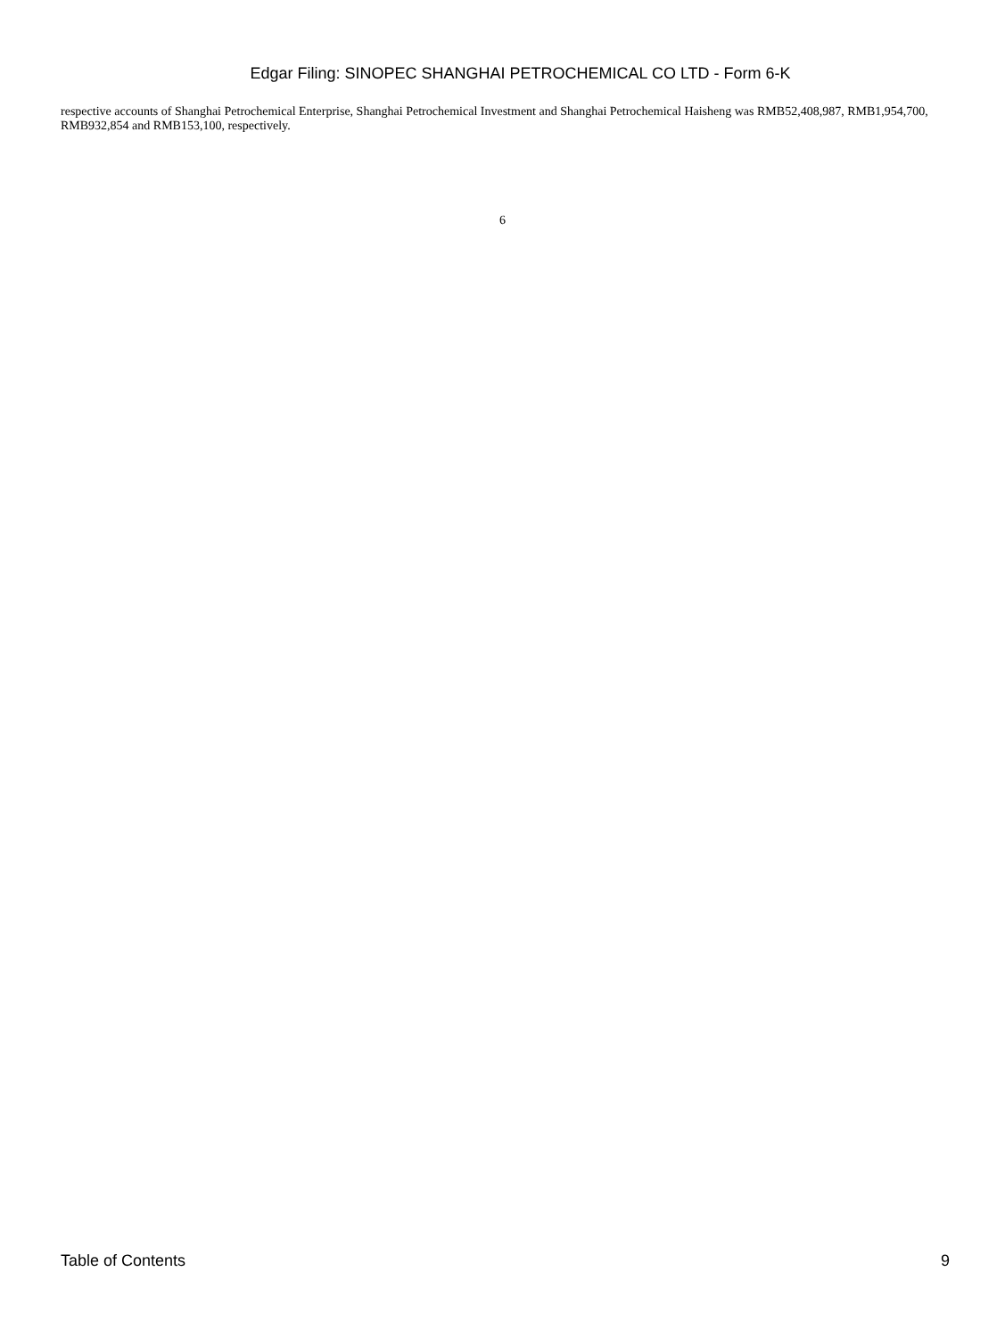Edgar Filing: SINOPEC SHANGHAI PETROCHEMICAL CO LTD - Form 6-K
respective accounts of Shanghai Petrochemical Enterprise, Shanghai Petrochemical Investment and Shanghai Petrochemical Haisheng was RMB52,408,987, RMB1,954,700, RMB932,854 and RMB153,100, respectively.
6
Table of Contents 9